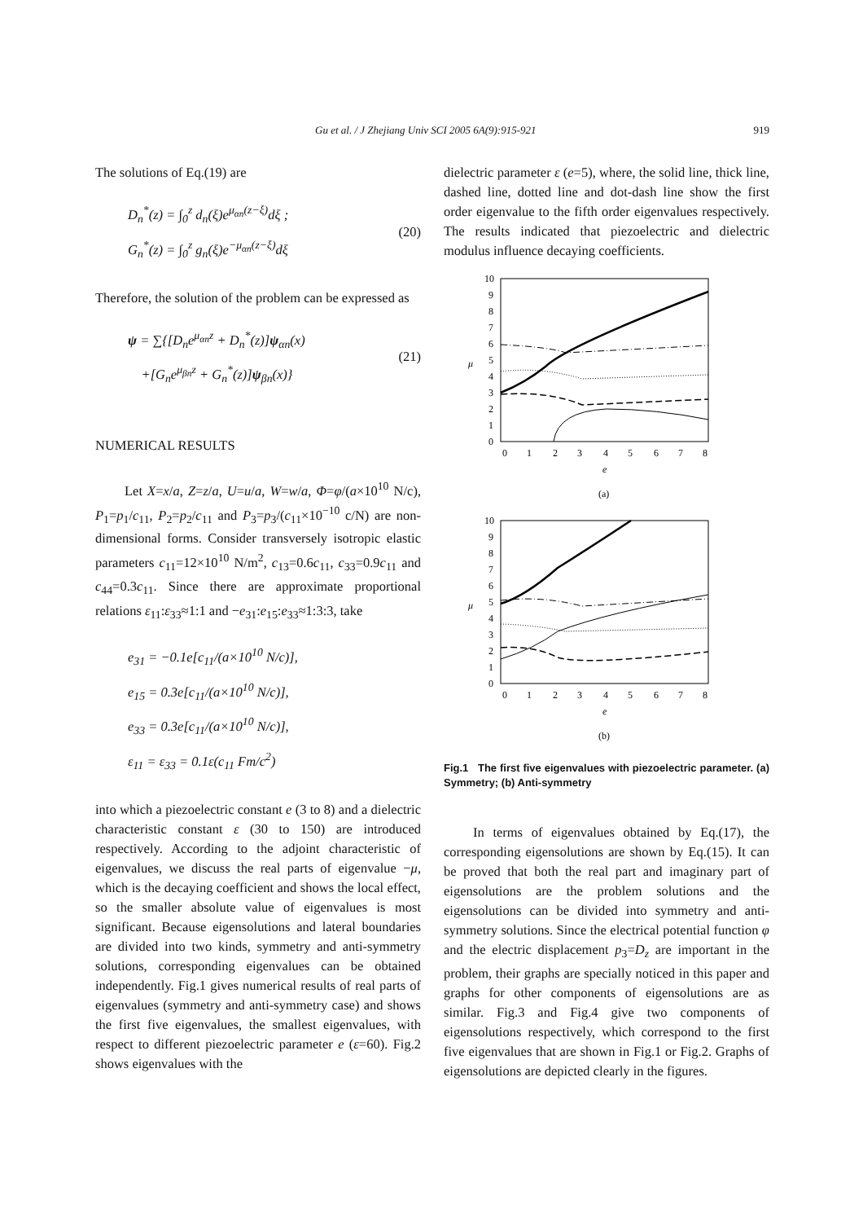Gu et al. / J Zhejiang Univ SCI 2005 6A(9):915-921 919
The solutions of Eq.(19) are
D<sub>n</sub><sup>*</sup>(z) = ∫<sub>0</sub><sup>z</sup> d<sub>n</sub>(ξ)e<sup>μ<sub>αn</sub>(z−ξ)</sup>dξ ;
G<sub>n</sub><sup>*</sup>(z) = ∫<sub>0</sub><sup>z</sup> g<sub>n</sub>(ξ)e<sup>−μ<sub>αn</sub>(z−ξ)</sup>dξ
(20)
Therefore, the solution of the problem can be expressed as
ψ = ∑{[D<sub>n</sub>e<sup>μ<sub>αn</sub>z</sup> + D<sub>n</sub><sup>*</sup>(z)]ψ<sub>αn</sub>(x)
+[G<sub>n</sub>e<sup>μ<sub>βn</sub>z</sup> + G<sub>n</sub><sup>*</sup>(z)]ψ<sub>βn</sub>(x)}
(21)
NUMERICAL RESULTS
Let X=x/a, Z=z/a, U=u/a, W=w/a, Φ=φ/(a×10<sup>10</sup> N/c), P<sub>1</sub>=p<sub>1</sub>/c<sub>11</sub>, P<sub>2</sub>=p<sub>2</sub>/c<sub>11</sub> and P<sub>3</sub>=p<sub>3</sub>/(c<sub>11</sub>×10<sup>−10</sup> c/N) are non-dimensional forms. Consider transversely isotropic elastic parameters c<sub>11</sub>=12×10<sup>10</sup> N/m<sup>2</sup>, c<sub>13</sub>=0.6c<sub>11</sub>, c<sub>33</sub>=0.9c<sub>11</sub> and c<sub>44</sub>=0.3c<sub>11</sub>. Since there are approximate proportional relations ε<sub>11</sub>:ε<sub>33</sub>≈1:1 and −e<sub>31</sub>:e<sub>15</sub>:e<sub>33</sub>≈1:3:3, take
e<sub>31</sub> = −0.1e[c<sub>11</sub>/(a×10<sup>10</sup> N/c)],
e<sub>15</sub> = 0.3e[c<sub>11</sub>/(a×10<sup>10</sup> N/c)],
e<sub>33</sub> = 0.3e[c<sub>11</sub>/(a×10<sup>10</sup> N/c)],
ε<sub>11</sub> = ε<sub>33</sub> = 0.1ε(c<sub>11</sub> Fm/c<sup>2</sup>)
into which a piezoelectric constant e (3 to 8) and a dielectric characteristic constant ε (30 to 150) are introduced respectively. According to the adjoint characteristic of eigenvalues, we discuss the real parts of eigenvalue −μ, which is the decaying coefficient and shows the local effect, so the smaller absolute value of eigenvalues is most significant. Because eigensolutions and lateral boundaries are divided into two kinds, symmetry and anti-symmetry solutions, corresponding eigenvalues can be obtained independently. Fig.1 gives numerical results of real parts of eigenvalues (symmetry and anti-symmetry case) and shows the first five eigenvalues, the smallest eigenvalues, with respect to different piezoelectric parameter e (ε=60). Fig.2 shows eigenvalues with the
dielectric parameter ε (e=5), where, the solid line, thick line, dashed line, dotted line and dot-dash line show the first order eigenvalue to the fifth order eigenvalues respectively. The results indicated that piezoelectric and dielectric modulus influence decaying coefficients.
10
9
8
7
6
5
4
3
2
1
0
μ
0
1
2
3
4
5
6
7
8
e
(a)
10
9
8
7
6
5
4
3
2
1
0
μ
0
1
2
3
4
5
6
7
8
e
(b)
Fig.1 The first five eigenvalues with piezoelectric parameter. (a) Symmetry; (b) Anti-symmetry
In terms of eigenvalues obtained by Eq.(17), the corresponding eigensolutions are shown by Eq.(15). It can be proved that both the real part and imaginary part of eigensolutions are the problem solutions and the eigensolutions can be divided into symmetry and anti-symmetry solutions. Since the electrical potential function φ and the electric displacement p<sub>3</sub>=D<sub>z</sub> are important in the problem, their graphs are specially noticed in this paper and graphs for other components of eigensolutions are as similar. Fig.3 and Fig.4 give two components of eigensolutions respectively, which correspond to the first five eigenvalues that are shown in Fig.1 or Fig.2. Graphs of eigensolutions are depicted clearly in the figures.